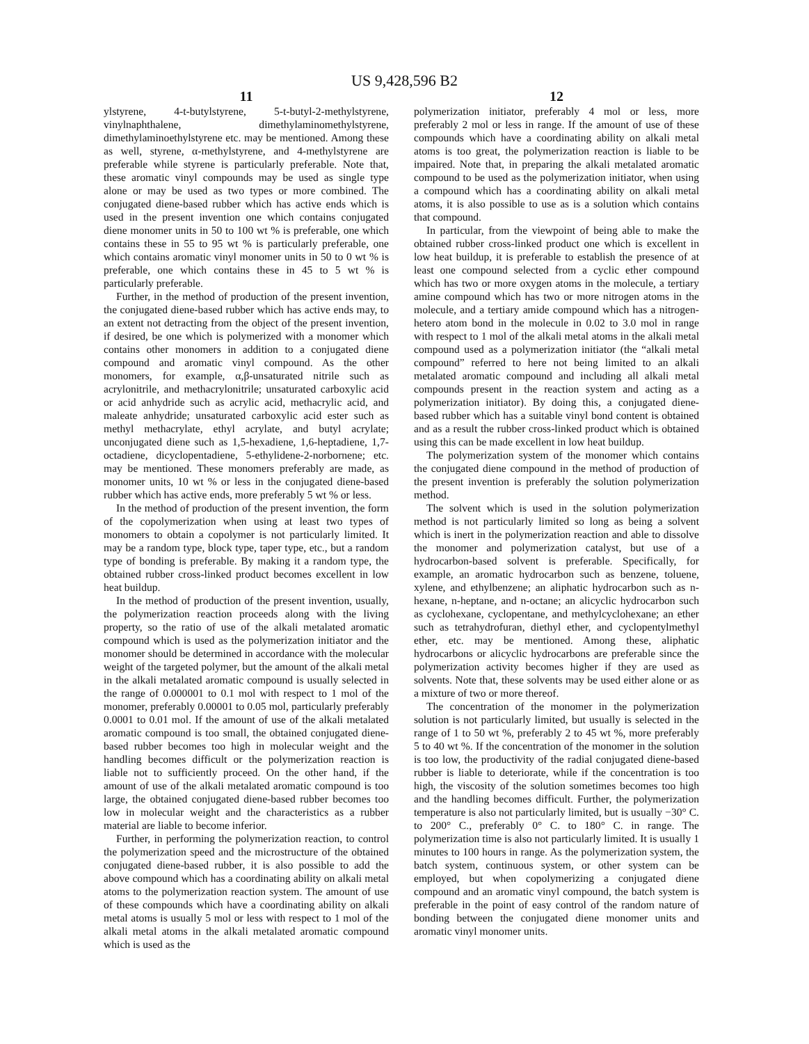US 9,428,596 B2
11
ylstyrene, 4-t-butylstyrene, 5-t-butyl-2-methylstyrene, vinylnaphthalene, dimethylaminomethylstyrene, dimethylaminoethylstyrene etc. may be mentioned. Among these as well, styrene, α-methylstyrene, and 4-methylstyrene are preferable while styrene is particularly preferable. Note that, these aromatic vinyl compounds may be used as single type alone or may be used as two types or more combined. The conjugated diene-based rubber which has active ends which is used in the present invention one which contains conjugated diene monomer units in 50 to 100 wt % is preferable, one which contains these in 55 to 95 wt % is particularly preferable, one which contains aromatic vinyl monomer units in 50 to 0 wt % is preferable, one which contains these in 45 to 5 wt % is particularly preferable.
Further, in the method of production of the present invention, the conjugated diene-based rubber which has active ends may, to an extent not detracting from the object of the present invention, if desired, be one which is polymerized with a monomer which contains other monomers in addition to a conjugated diene compound and aromatic vinyl compound. As the other monomers, for example, α,β-unsaturated nitrile such as acrylonitrile, and methacrylonitrile; unsaturated carboxylic acid or acid anhydride such as acrylic acid, methacrylic acid, and maleate anhydride; unsaturated carboxylic acid ester such as methyl methacrylate, ethyl acrylate, and butyl acrylate; unconjugated diene such as 1,5-hexadiene, 1,6-heptadiene, 1,7-octadiene, dicyclopentadiene, 5-ethylidene-2-norbornene; etc. may be mentioned. These monomers preferably are made, as monomer units, 10 wt % or less in the conjugated diene-based rubber which has active ends, more preferably 5 wt % or less.
In the method of production of the present invention, the form of the copolymerization when using at least two types of monomers to obtain a copolymer is not particularly limited. It may be a random type, block type, taper type, etc., but a random type of bonding is preferable. By making it a random type, the obtained rubber cross-linked product becomes excellent in low heat buildup.
In the method of production of the present invention, usually, the polymerization reaction proceeds along with the living property, so the ratio of use of the alkali metalated aromatic compound which is used as the polymerization initiator and the monomer should be determined in accordance with the molecular weight of the targeted polymer, but the amount of the alkali metal in the alkali metalated aromatic compound is usually selected in the range of 0.000001 to 0.1 mol with respect to 1 mol of the monomer, preferably 0.00001 to 0.05 mol, particularly preferably 0.0001 to 0.01 mol. If the amount of use of the alkali metalated aromatic compound is too small, the obtained conjugated diene-based rubber becomes too high in molecular weight and the handling becomes difficult or the polymerization reaction is liable not to sufficiently proceed. On the other hand, if the amount of use of the alkali metalated aromatic compound is too large, the obtained conjugated diene-based rubber becomes too low in molecular weight and the characteristics as a rubber material are liable to become inferior.
Further, in performing the polymerization reaction, to control the polymerization speed and the microstructure of the obtained conjugated diene-based rubber, it is also possible to add the above compound which has a coordinating ability on alkali metal atoms to the polymerization reaction system. The amount of use of these compounds which have a coordinating ability on alkali metal atoms is usually 5 mol or less with respect to 1 mol of the alkali metal atoms in the alkali metalated aromatic compound which is used as the
12
polymerization initiator, preferably 4 mol or less, more preferably 2 mol or less in range. If the amount of use of these compounds which have a coordinating ability on alkali metal atoms is too great, the polymerization reaction is liable to be impaired. Note that, in preparing the alkali metalated aromatic compound to be used as the polymerization initiator, when using a compound which has a coordinating ability on alkali metal atoms, it is also possible to use as is a solution which contains that compound.
In particular, from the viewpoint of being able to make the obtained rubber cross-linked product one which is excellent in low heat buildup, it is preferable to establish the presence of at least one compound selected from a cyclic ether compound which has two or more oxygen atoms in the molecule, a tertiary amine compound which has two or more nitrogen atoms in the molecule, and a tertiary amide compound which has a nitrogen-hetero atom bond in the molecule in 0.02 to 3.0 mol in range with respect to 1 mol of the alkali metal atoms in the alkali metal compound used as a polymerization initiator (the “alkali metal compound” referred to here not being limited to an alkali metalated aromatic compound and including all alkali metal compounds present in the reaction system and acting as a polymerization initiator). By doing this, a conjugated diene-based rubber which has a suitable vinyl bond content is obtained and as a result the rubber cross-linked product which is obtained using this can be made excellent in low heat buildup.
The polymerization system of the monomer which contains the conjugated diene compound in the method of production of the present invention is preferably the solution polymerization method.
The solvent which is used in the solution polymerization method is not particularly limited so long as being a solvent which is inert in the polymerization reaction and able to dissolve the monomer and polymerization catalyst, but use of a hydrocarbon-based solvent is preferable. Specifically, for example, an aromatic hydrocarbon such as benzene, toluene, xylene, and ethylbenzene; an aliphatic hydrocarbon such as n-hexane, n-heptane, and n-octane; an alicyclic hydrocarbon such as cyclohexane, cyclopentane, and methylcyclohexane; an ether such as tetrahydrofuran, diethyl ether, and cyclopentylmethyl ether, etc. may be mentioned. Among these, aliphatic hydrocarbons or alicyclic hydrocarbons are preferable since the polymerization activity becomes higher if they are used as solvents. Note that, these solvents may be used either alone or as a mixture of two or more thereof.
The concentration of the monomer in the polymerization solution is not particularly limited, but usually is selected in the range of 1 to 50 wt %, preferably 2 to 45 wt %, more preferably 5 to 40 wt %. If the concentration of the monomer in the solution is too low, the productivity of the radial conjugated diene-based rubber is liable to deteriorate, while if the concentration is too high, the viscosity of the solution sometimes becomes too high and the handling becomes difficult. Further, the polymerization temperature is also not particularly limited, but is usually −30° C. to 200° C., preferably 0° C. to 180° C. in range. The polymerization time is also not particularly limited. It is usually 1 minutes to 100 hours in range. As the polymerization system, the batch system, continuous system, or other system can be employed, but when copolymerizing a conjugated diene compound and an aromatic vinyl compound, the batch system is preferable in the point of easy control of the random nature of bonding between the conjugated diene monomer units and aromatic vinyl monomer units.